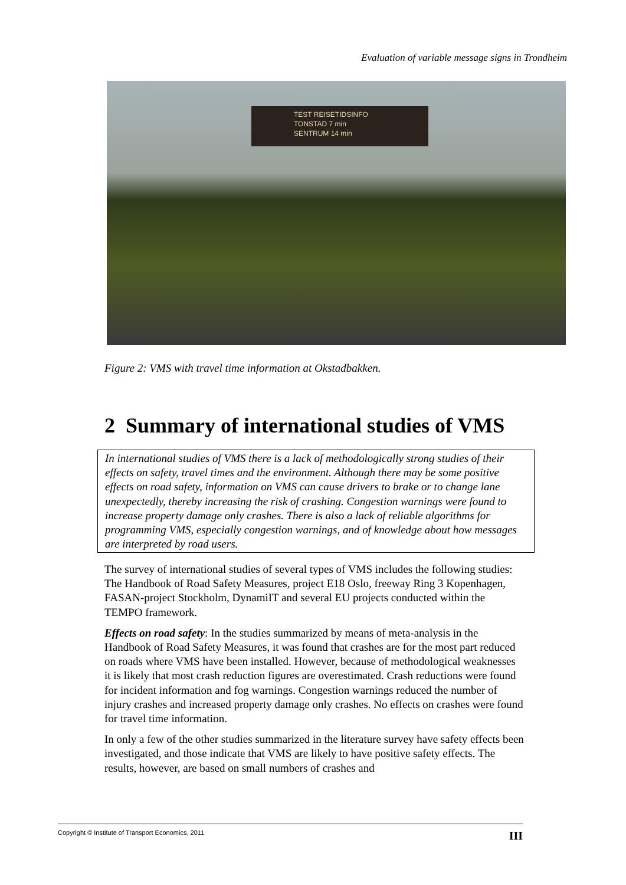Evaluation of variable message signs in Trondheim
TEST REISETIDSINFO
TONSTAD 7 min
SENTRUM 14 min
Figure 2: VMS with travel time information at Okstadbakken.
2 Summary of international studies of VMS
In international studies of VMS there is a lack of methodologically strong studies of their effects on safety, travel times and the environment. Although there may be some positive effects on road safety, information on VMS can cause drivers to brake or to change lane unexpectedly, thereby increasing the risk of crashing. Congestion warnings were found to increase property damage only crashes. There is also a lack of reliable algorithms for programming VMS, especially congestion warnings, and of knowledge about how messages are interpreted by road users.
The survey of international studies of several types of VMS includes the following studies: The Handbook of Road Safety Measures, project E18 Oslo, freeway Ring 3 Kopenhagen, FASAN-project Stockholm, DynamiIT and several EU projects conducted within the TEMPO framework.
Effects on road safety: In the studies summarized by means of meta-analysis in the Handbook of Road Safety Measures, it was found that crashes are for the most part reduced on roads where VMS have been installed. However, because of methodological weaknesses it is likely that most crash reduction figures are overestimated. Crash reductions were found for incident information and fog warnings. Congestion warnings reduced the number of injury crashes and increased property damage only crashes. No effects on crashes were found for travel time information.
In only a few of the other studies summarized in the literature survey have safety effects been investigated, and those indicate that VMS are likely to have positive safety effects. The results, however, are based on small numbers of crashes and
Copyright © Institute of Transport Economics, 2011 III